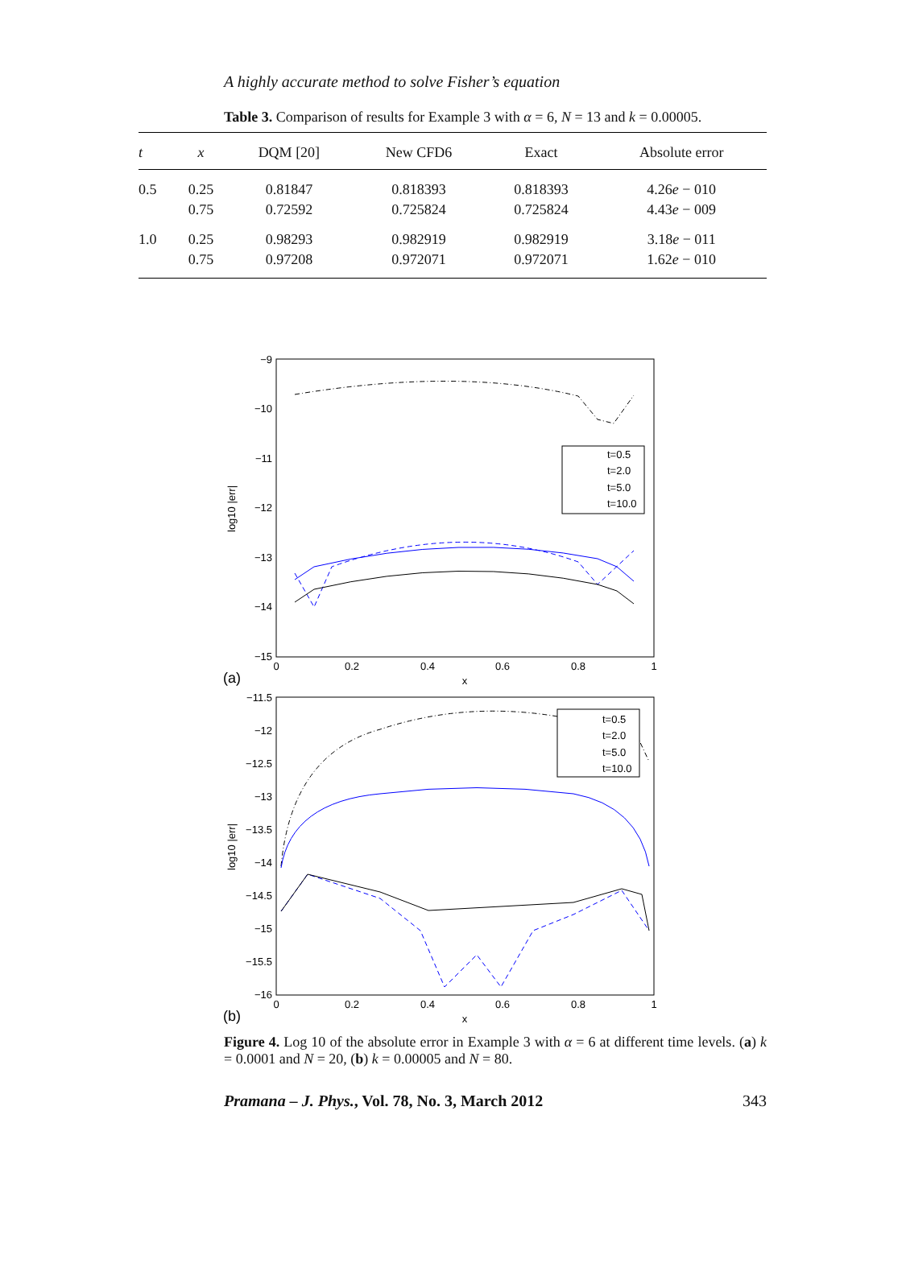A highly accurate method to solve Fisher’s equation
Table 3. Comparison of results for Example 3 with α = 6, N = 13 and k = 0.00005.
| t | x | DQM [20] | New CFD6 | Exact | Absolute error |
| --- | --- | --- | --- | --- | --- |
| 0.5 | 0.25 | 0.81847 | 0.818393 | 0.818393 | 4.26 e − 010 |
| | 0.75 | 0.72592 | 0.725824 | 0.725824 | 4.43 e − 009 |
| 1.0 | 0.25 | 0.98293 | 0.982919 | 0.982919 | 3.18 e − 011 |
| | 0.75 | 0.97208 | 0.972071 | 0.972071 | 1.62 e − 010 |
−9
−10
−11
−12
−13
−14
−15
0
0.2
0.4
0.6
0.8
1
x
log10 |err|
(a)
t=0.5
t=2.0
t=5.0
t=10.0
−11.5
−12
−12.5
−13
−13.5
−14
−14.5
−15
−15.5
−16
0
0.2
0.4
0.6
0.8
1
x
log10 |err|
(b)
t=0.5
t=2.0
t=5.0
t=10.0
Figure 4. Log 10 of the absolute error in Example 3 with α = 6 at different time levels. (a) k = 0.0001 and N = 20, (b) k = 0.00005 and N = 80.
Pramana – J. Phys., Vol. 78, No. 3, March 2012 343